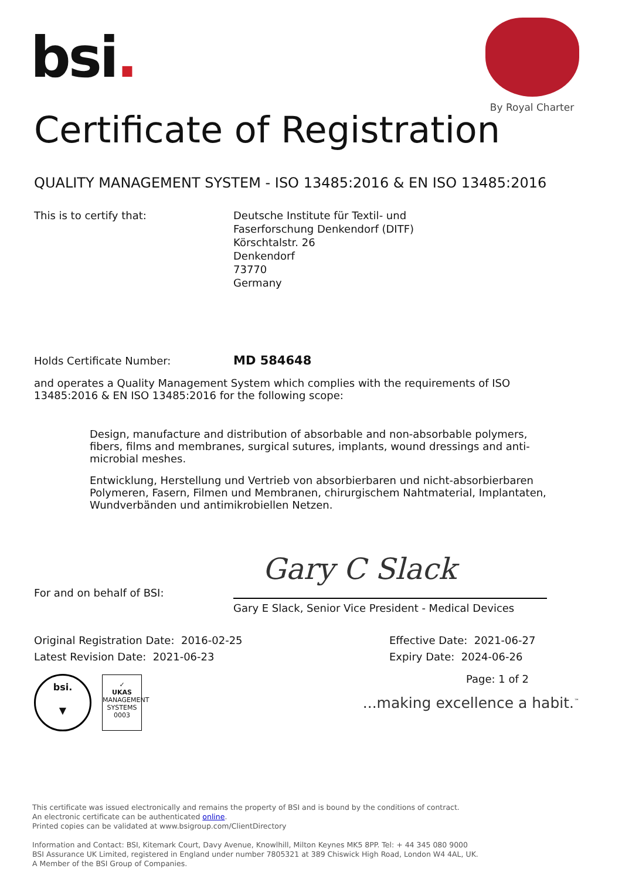bsi.
By Royal Charter
Certificate of Registration
QUALITY MANAGEMENT SYSTEM - ISO 13485:2016 & EN ISO 13485:2016
This is to certify that: Deutsche Institute für Textil- und
Faserforschung Denkendorf (DITF)
Körschtalstr. 26
Denkendorf
73770
Germany
Holds Certificate Number:
MD 584648
and operates a Quality Management System which complies with the requirements of ISO 13485:2016 & EN ISO 13485:2016 for the following scope:
Design, manufacture and distribution of absorbable and non-absorbable polymers, fibers, films and membranes, surgical sutures, implants, wound dressings and anti-microbial meshes.
Entwicklung, Herstellung und Vertrieb von absorbierbaren und nicht-absorbierbaren Polymeren, Fasern, Filmen und Membranen, chirurgischem Nahtmaterial, Implantaten, Wundverbänden und antimikrobiellen Netzen.
Gary C Slack
For and on behalf of BSI:
Gary E Slack, Senior Vice President - Medical Devices
Original Registration Date: 2016-02-25
Latest Revision Date: 2021-06-23
Effective Date: 2021-06-27
Expiry Date: 2024-06-26
Page: 1 of 2
bsi.
▼
✓
UKAS
MANAGEMENT SYSTEMS
0003
...making excellence a habit.<sup>™</sup>
This certificate was issued electronically and remains the property of BSI and is bound by the conditions of contract.
An electronic certificate can be authenticated online.
Printed copies can be validated at www.bsigroup.com/ClientDirectory
Information and Contact: BSI, Kitemark Court, Davy Avenue, Knowlhill, Milton Keynes MK5 8PP. Tel: + 44 345 080 9000
BSI Assurance UK Limited, registered in England under number 7805321 at 389 Chiswick High Road, London W4 4AL, UK.
A Member of the BSI Group of Companies.